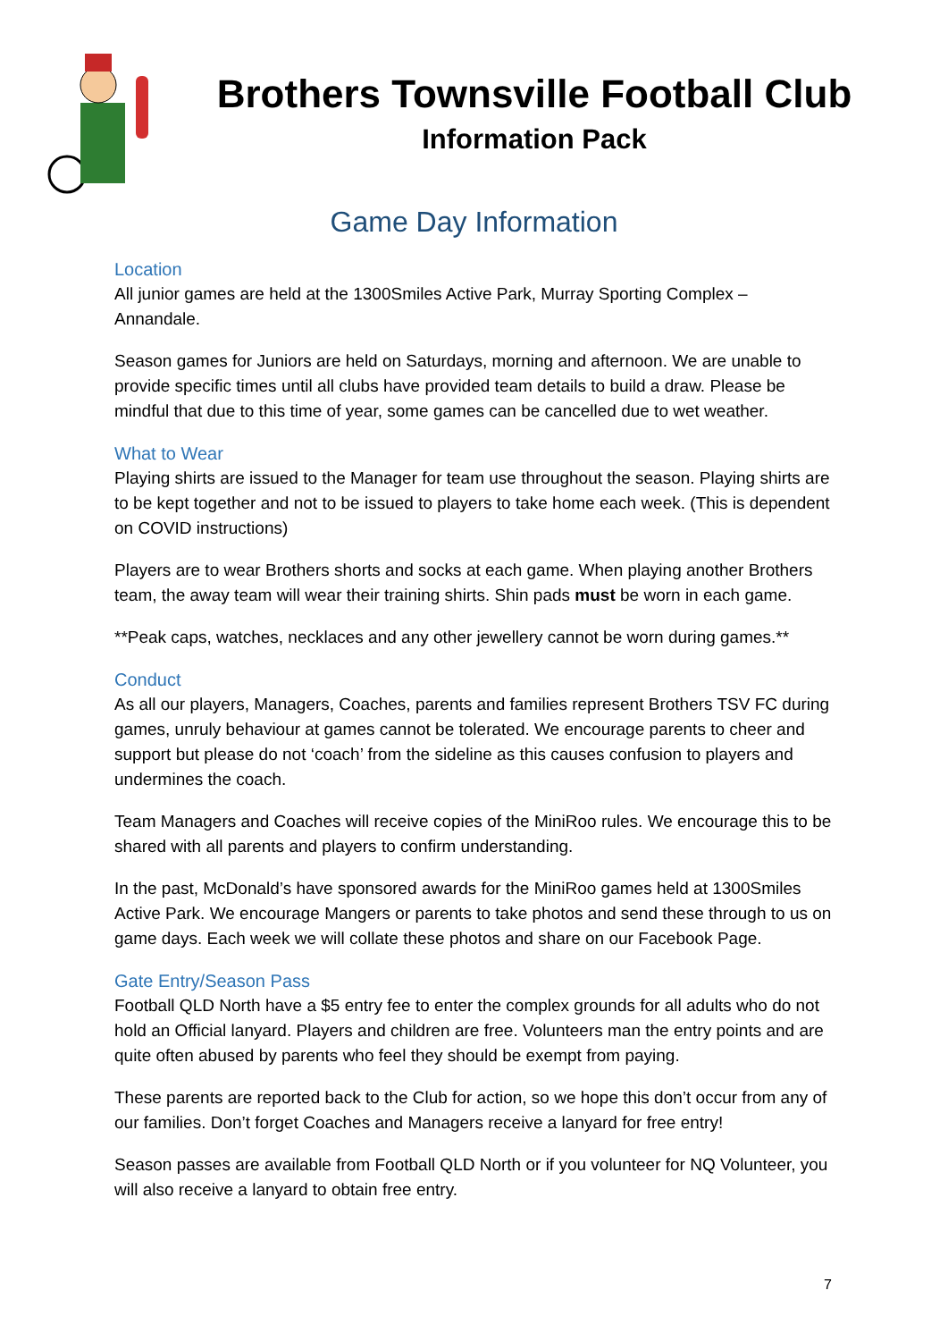Brothers Townsville Football Club
Information Pack
Game Day Information
Location
All junior games are held at the 1300Smiles Active Park, Murray Sporting Complex – Annandale.
Season games for Juniors are held on Saturdays, morning and afternoon. We are unable to provide specific times until all clubs have provided team details to build a draw. Please be mindful that due to this time of year, some games can be cancelled due to wet weather.
What to Wear
Playing shirts are issued to the Manager for team use throughout the season. Playing shirts are to be kept together and not to be issued to players to take home each week. (This is dependent on COVID instructions)
Players are to wear Brothers shorts and socks at each game. When playing another Brothers team, the away team will wear their training shirts. Shin pads must be worn in each game.
**Peak caps, watches, necklaces and any other jewellery cannot be worn during games.**
Conduct
As all our players, Managers, Coaches, parents and families represent Brothers TSV FC during games, unruly behaviour at games cannot be tolerated. We encourage parents to cheer and support but please do not ‘coach’ from the sideline as this causes confusion to players and undermines the coach.
Team Managers and Coaches will receive copies of the MiniRoo rules. We encourage this to be shared with all parents and players to confirm understanding.
In the past, McDonald’s have sponsored awards for the MiniRoo games held at 1300Smiles Active Park. We encourage Mangers or parents to take photos and send these through to us on game days. Each week we will collate these photos and share on our Facebook Page.
Gate Entry/Season Pass
Football QLD North have a $5 entry fee to enter the complex grounds for all adults who do not hold an Official lanyard. Players and children are free. Volunteers man the entry points and are quite often abused by parents who feel they should be exempt from paying.
These parents are reported back to the Club for action, so we hope this don’t occur from any of our families. Don’t forget Coaches and Managers receive a lanyard for free entry!
Season passes are available from Football QLD North or if you volunteer for NQ Volunteer, you will also receive a lanyard to obtain free entry.
7